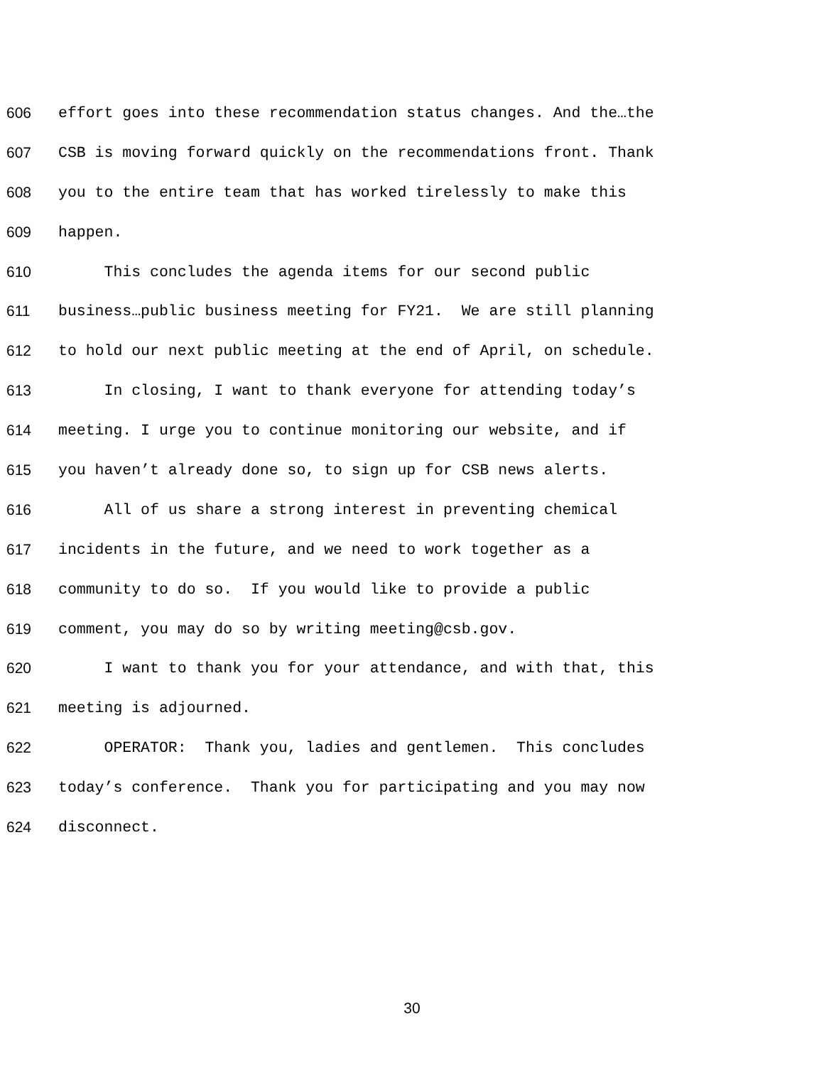606 effort goes into these recommendation status changes. And the…the
607 CSB is moving forward quickly on the recommendations front. Thank
608 you to the entire team that has worked tirelessly to make this
609 happen.
610 This concludes the agenda items for our second public
611 business…public business meeting for FY21. We are still planning
612 to hold our next public meeting at the end of April, on schedule.
613 In closing, I want to thank everyone for attending today’s
614 meeting. I urge you to continue monitoring our website, and if
615 you haven’t already done so, to sign up for CSB news alerts.
616 All of us share a strong interest in preventing chemical
617 incidents in the future, and we need to work together as a
618 community to do so. If you would like to provide a public
619 comment, you may do so by writing meeting@csb.gov.
620 I want to thank you for your attendance, and with that, this
621 meeting is adjourned.
622 OPERATOR: Thank you, ladies and gentlemen. This concludes
623 today’s conference. Thank you for participating and you may now
624 disconnect.
30